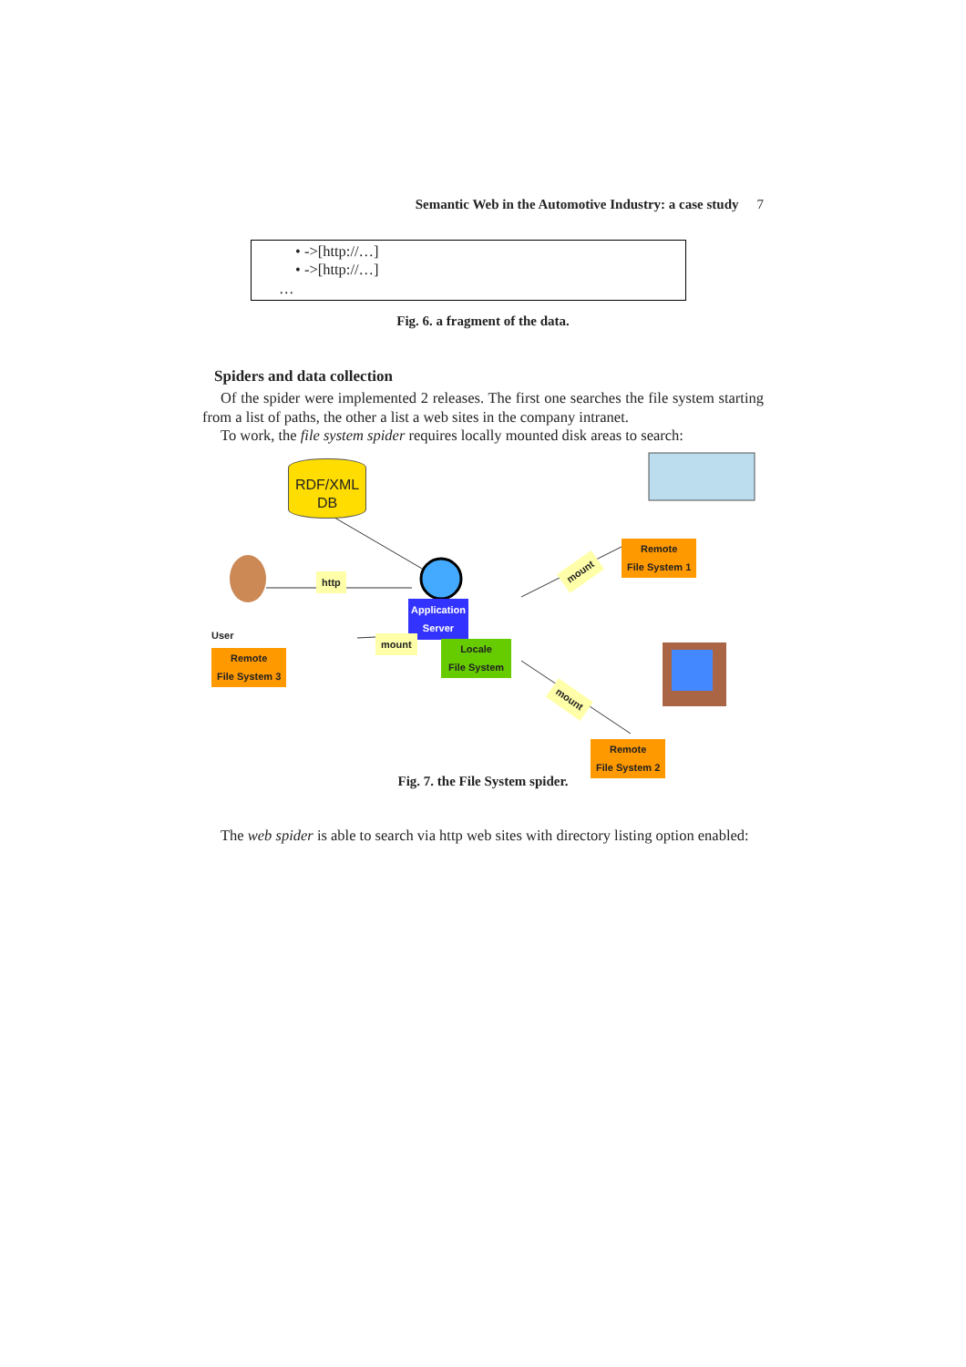Semantic Web in the Automotive Industry: a case study 7
• ->[http://…]
• ->[http://…]
…
Fig. 6. a fragment of the data.
Spiders and data collection
Of the spider were implemented 2 releases. The first one searches the file system starting from a list of paths, the other a list a web sites in the company intranet.
To work, the file system spider requires locally mounted disk areas to search:
RDF/XML
DB
http
Application
Server
mount
mount
mount
User
Locale
File System
Remote
File System 1
Remote
File System 3
Remote
File System 2
Fig. 7. the File System spider.
The web spider is able to search via http web sites with directory listing option enabled: